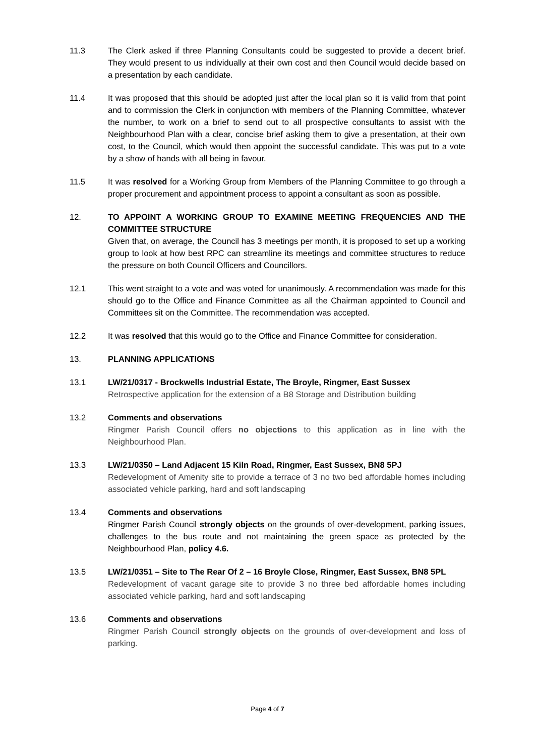11.3 The Clerk asked if three Planning Consultants could be suggested to provide a decent brief. They would present to us individually at their own cost and then Council would decide based on a presentation by each candidate.
11.4 It was proposed that this should be adopted just after the local plan so it is valid from that point and to commission the Clerk in conjunction with members of the Planning Committee, whatever the number, to work on a brief to send out to all prospective consultants to assist with the Neighbourhood Plan with a clear, concise brief asking them to give a presentation, at their own cost, to the Council, which would then appoint the successful candidate. This was put to a vote by a show of hands with all being in favour.
11.5 It was resolved for a Working Group from Members of the Planning Committee to go through a proper procurement and appointment process to appoint a consultant as soon as possible.
12. TO APPOINT A WORKING GROUP TO EXAMINE MEETING FREQUENCIES AND THE COMMITTEE STRUCTURE
Given that, on average, the Council has 3 meetings per month, it is proposed to set up a working group to look at how best RPC can streamline its meetings and committee structures to reduce the pressure on both Council Officers and Councillors.
12.1 This went straight to a vote and was voted for unanimously. A recommendation was made for this should go to the Office and Finance Committee as all the Chairman appointed to Council and Committees sit on the Committee. The recommendation was accepted.
12.2 It was resolved that this would go to the Office and Finance Committee for consideration.
13. PLANNING APPLICATIONS
13.1 LW/21/0317 - Brockwells Industrial Estate, The Broyle, Ringmer, East Sussex
Retrospective application for the extension of a B8 Storage and Distribution building
13.2 Comments and observations
Ringmer Parish Council offers no objections to this application as in line with the Neighbourhood Plan.
13.3 LW/21/0350 – Land Adjacent 15 Kiln Road, Ringmer, East Sussex, BN8 5PJ
Redevelopment of Amenity site to provide a terrace of 3 no two bed affordable homes including associated vehicle parking, hard and soft landscaping
13.4 Comments and observations
Ringmer Parish Council strongly objects on the grounds of over-development, parking issues, challenges to the bus route and not maintaining the green space as protected by the Neighbourhood Plan, policy 4.6.
13.5 LW/21/0351 – Site to The Rear Of 2 – 16 Broyle Close, Ringmer, East Sussex, BN8 5PL
Redevelopment of vacant garage site to provide 3 no three bed affordable homes including associated vehicle parking, hard and soft landscaping
13.6 Comments and observations
Ringmer Parish Council strongly objects on the grounds of over-development and loss of parking.
Page 4 of 7